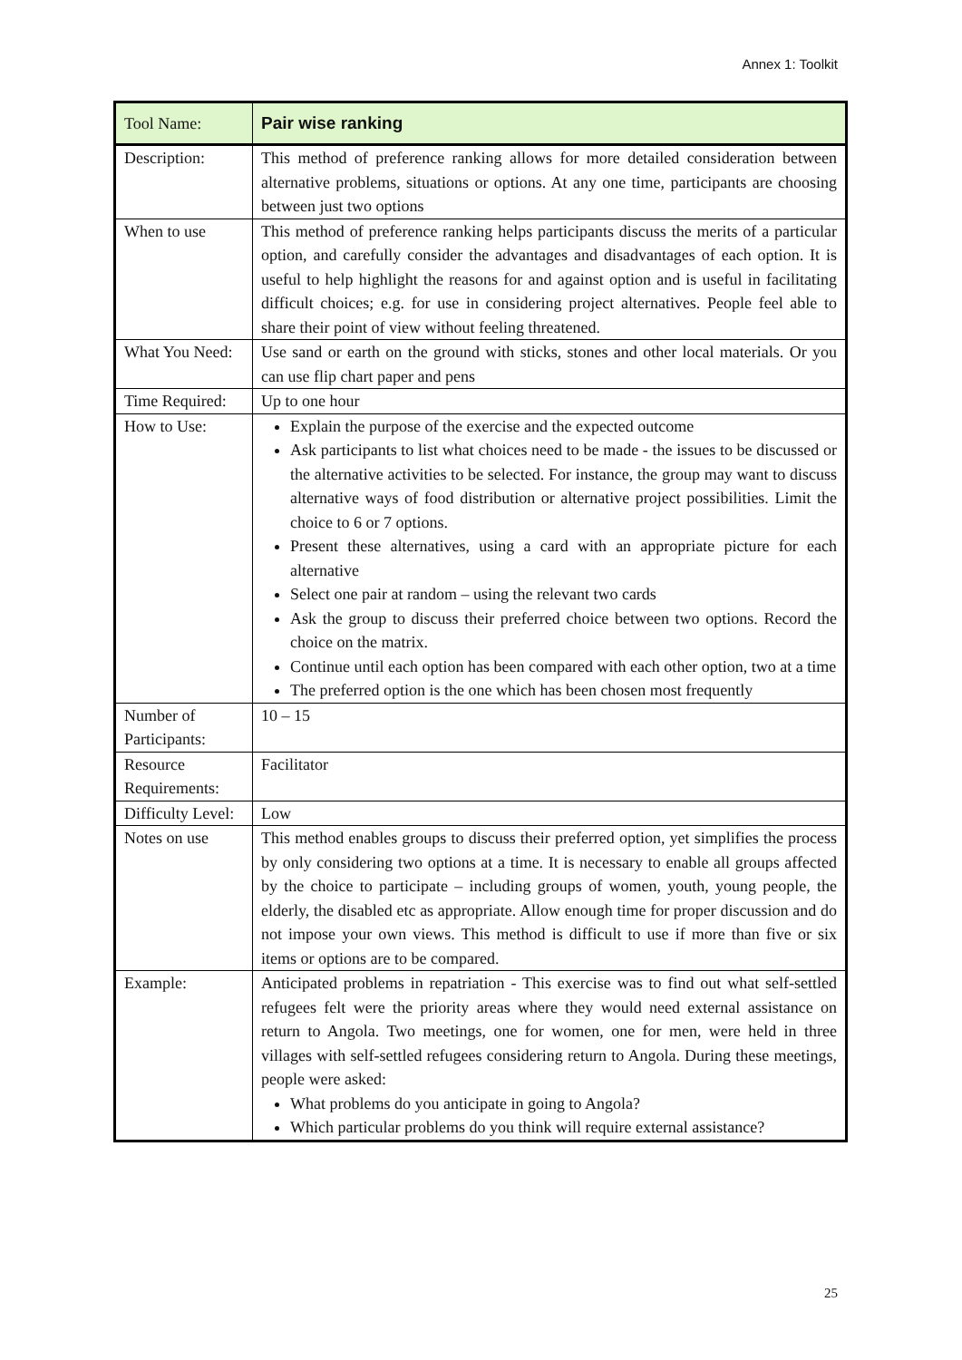Annex 1: Toolkit
| Tool Name: | Pair wise ranking |
| Description: | This method of preference ranking allows for more detailed consideration between alternative problems, situations or options. At any one time, participants are choosing between just two options |
| When to use | This method of preference ranking helps participants discuss the merits of a particular option, and carefully consider the advantages and disadvantages of each option. It is useful to help highlight the reasons for and against option and is useful in facilitating difficult choices; e.g. for use in considering project alternatives. People feel able to share their point of view without feeling threatened. |
| What You Need: | Use sand or earth on the ground with sticks, stones and other local materials. Or you can use flip chart paper and pens |
| Time Required: | Up to one hour |
| How to Use: | Explain the purpose of the exercise and the expected outcome Ask participants to list what choices need to be made - the issues to be discussed or the alternative activities to be selected. For instance, the group may want to discuss alternative ways of food distribution or alternative project possibilities. Limit the choice to 6 or 7 options. Present these alternatives, using a card with an appropriate picture for each alternative Select one pair at random – using the relevant two cards Ask the group to discuss their preferred choice between two options. Record the choice on the matrix. Continue until each option has been compared with each other option, two at a time The preferred option is the one which has been chosen most frequently |
| Number of Participants: | 10 – 15 |
| Resource Requirements: | Facilitator |
| Difficulty Level: | Low |
| Notes on use | This method enables groups to discuss their preferred option, yet simplifies the process by only considering two options at a time. It is necessary to enable all groups affected by the choice to participate – including groups of women, youth, young people, the elderly, the disabled etc as appropriate. Allow enough time for proper discussion and do not impose your own views. This method is difficult to use if more than five or six items or options are to be compared. |
| Example: | Anticipated problems in repatriation - This exercise was to find out what self-settled refugees felt were the priority areas where they would need external assistance on return to Angola. Two meetings, one for women, one for men, were held in three villages with self-settled refugees considering return to Angola. During these meetings, people were asked: What problems do you anticipate in going to Angola? Which particular problems do you think will require external assistance? |
25